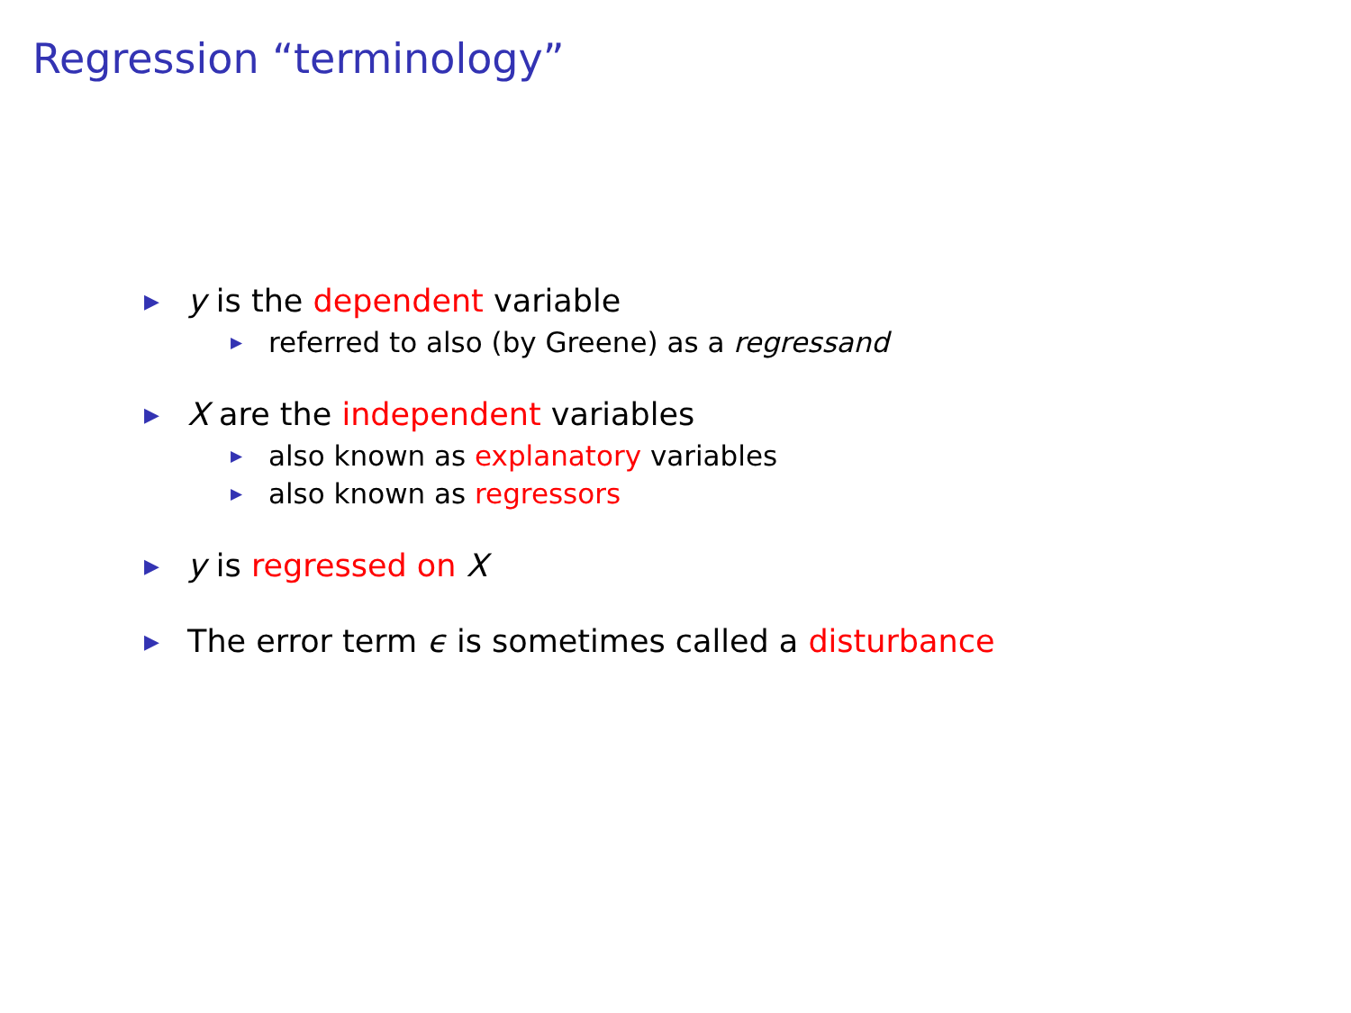Regression “terminology”
▶ y is the dependent variable
▶ referred to also (by Greene) as a regressand
▶ X are the independent variables
▶ also known as explanatory variables
▶ also known as regressors
▶ y is regressed on X
▶ The error term ϵ is sometimes called a disturbance